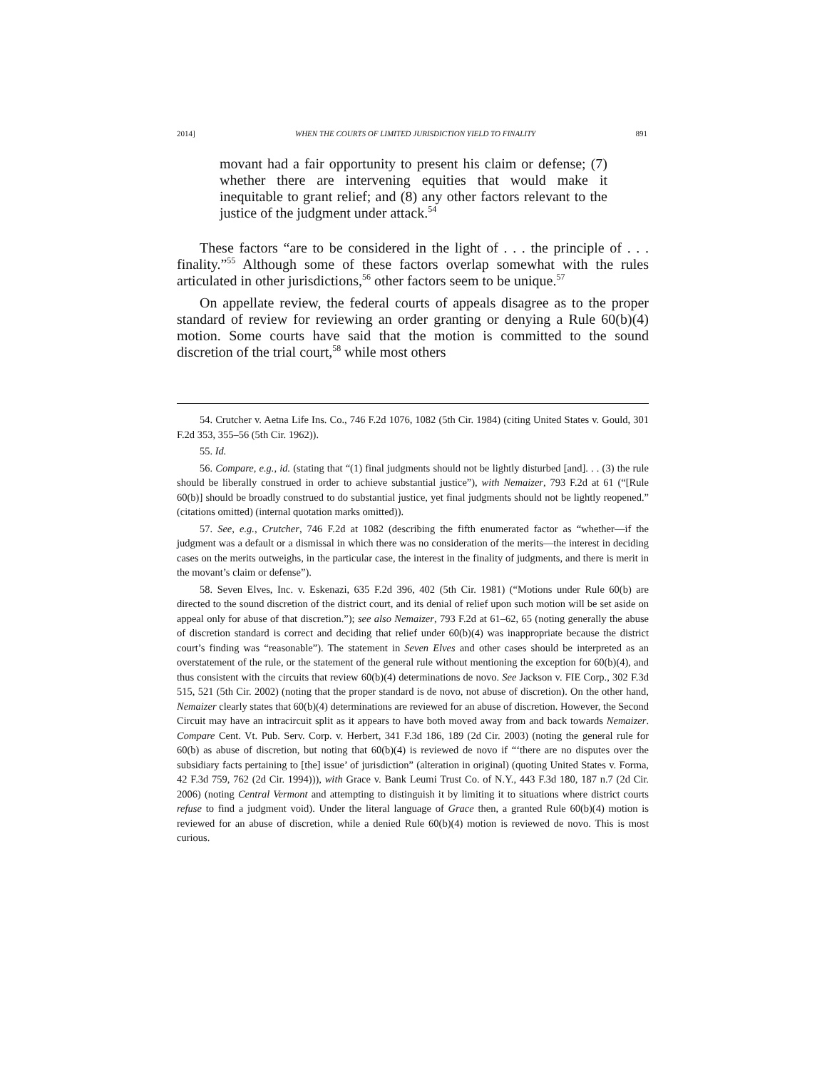2014] WHEN THE COURTS OF LIMITED JURISDICTION YIELD TO FINALITY 891
movant had a fair opportunity to present his claim or defense; (7) whether there are intervening equities that would make it inequitable to grant relief; and (8) any other factors relevant to the justice of the judgment under attack.<sup>54</sup>
These factors “are to be considered in the light of . . . the principle of . . . finality.”<sup>55</sup> Although some of these factors overlap somewhat with the rules articulated in other jurisdictions,<sup>56</sup> other factors seem to be unique.<sup>57</sup>
On appellate review, the federal courts of appeals disagree as to the proper standard of review for reviewing an order granting or denying a Rule 60(b)(4) motion. Some courts have said that the motion is committed to the sound discretion of the trial court,<sup>58</sup> while most others
54. Crutcher v. Aetna Life Ins. Co., 746 F.2d 1076, 1082 (5th Cir. 1984) (citing United States v. Gould, 301 F.2d 353, 355–56 (5th Cir. 1962)).
55. Id.
56. Compare, e.g., id. (stating that “(1) final judgments should not be lightly disturbed [and]. . . (3) the rule should be liberally construed in order to achieve substantial justice”), with Nemaizer, 793 F.2d at 61 (“[Rule 60(b)] should be broadly construed to do substantial justice, yet final judgments should not be lightly reopened.” (citations omitted) (internal quotation marks omitted)).
57. See, e.g., Crutcher, 746 F.2d at 1082 (describing the fifth enumerated factor as “whether—if the judgment was a default or a dismissal in which there was no consideration of the merits—the interest in deciding cases on the merits outweighs, in the particular case, the interest in the finality of judgments, and there is merit in the movant’s claim or defense”).
58. Seven Elves, Inc. v. Eskenazi, 635 F.2d 396, 402 (5th Cir. 1981) (“Motions under Rule 60(b) are directed to the sound discretion of the district court, and its denial of relief upon such motion will be set aside on appeal only for abuse of that discretion.”); see also Nemaizer, 793 F.2d at 61–62, 65 (noting generally the abuse of discretion standard is correct and deciding that relief under 60(b)(4) was inappropriate because the district court’s finding was “reasonable”). The statement in Seven Elves and other cases should be interpreted as an overstatement of the rule, or the statement of the general rule without mentioning the exception for 60(b)(4), and thus consistent with the circuits that review 60(b)(4) determinations de novo. See Jackson v. FIE Corp., 302 F.3d 515, 521 (5th Cir. 2002) (noting that the proper standard is de novo, not abuse of discretion). On the other hand, Nemaizer clearly states that 60(b)(4) determinations are reviewed for an abuse of discretion. However, the Second Circuit may have an intracircuit split as it appears to have both moved away from and back towards Nemaizer. Compare Cent. Vt. Pub. Serv. Corp. v. Herbert, 341 F.3d 186, 189 (2d Cir. 2003) (noting the general rule for 60(b) as abuse of discretion, but noting that 60(b)(4) is reviewed de novo if “‘there are no disputes over the subsidiary facts pertaining to [the] issue’ of jurisdiction” (alteration in original) (quoting United States v. Forma, 42 F.3d 759, 762 (2d Cir. 1994))), with Grace v. Bank Leumi Trust Co. of N.Y., 443 F.3d 180, 187 n.7 (2d Cir. 2006) (noting Central Vermont and attempting to distinguish it by limiting it to situations where district courts refuse to find a judgment void). Under the literal language of Grace then, a granted Rule 60(b)(4) motion is reviewed for an abuse of discretion, while a denied Rule 60(b)(4) motion is reviewed de novo. This is most curious.